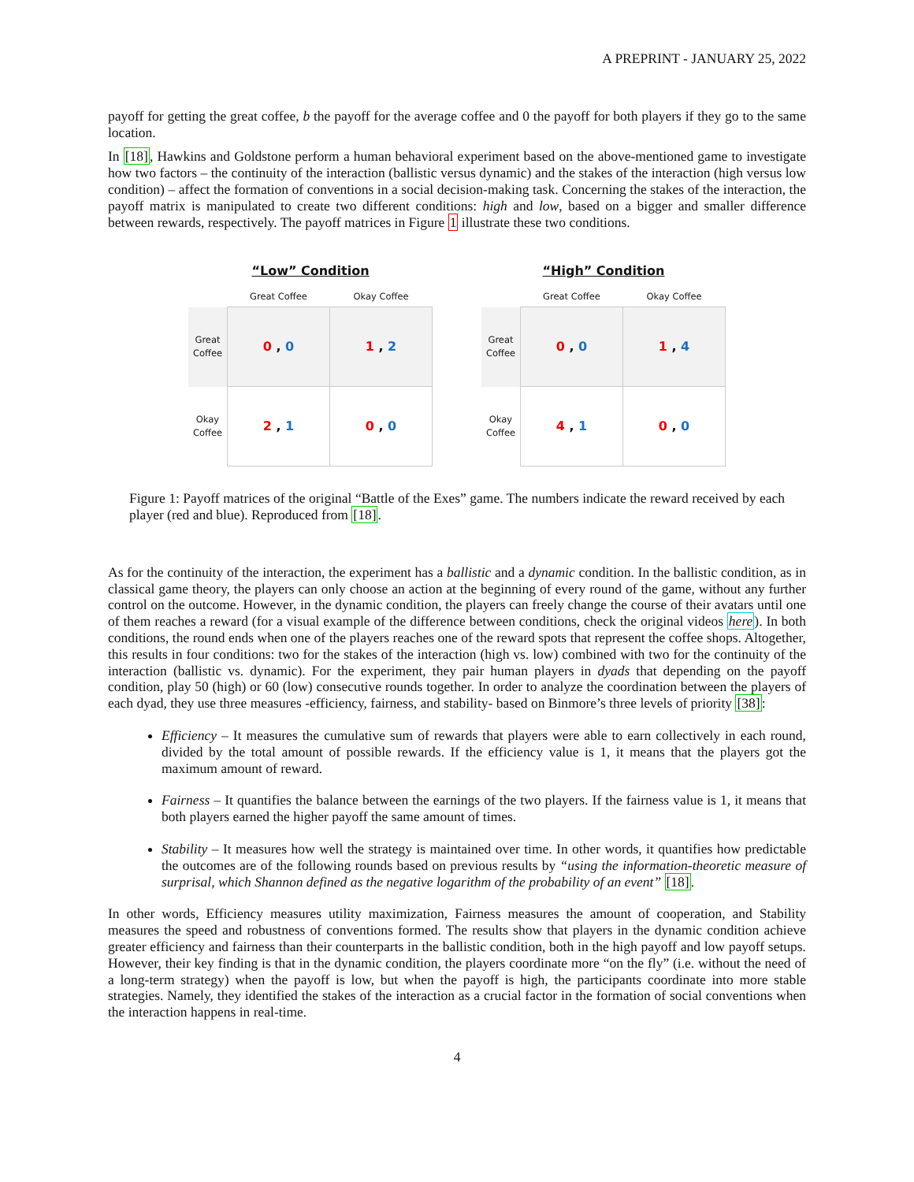A PREPRINT - JANUARY 25, 2022
payoff for getting the great coffee, b the payoff for the average coffee and 0 the payoff for both players if they go to the same location.
In [18], Hawkins and Goldstone perform a human behavioral experiment based on the above-mentioned game to investigate how two factors – the continuity of the interaction (ballistic versus dynamic) and the stakes of the interaction (high versus low condition) – affect the formation of conventions in a social decision-making task. Concerning the stakes of the interaction, the payoff matrix is manipulated to create two different conditions: high and low, based on a bigger and smaller difference between rewards, respectively. The payoff matrices in Figure 1 illustrate these two conditions.
“Low” Condition
| | Great Coffee | Okay Coffee |
| --- | --- | --- |
| Great Coffee | 0 , 0 | 1 , 2 |
| Okay Coffee | 2 , 1 | 0 , 0 |
“High” Condition
| | Great Coffee | Okay Coffee |
| --- | --- | --- |
| Great Coffee | 0 , 0 | 1 , 4 |
| Okay Coffee | 4 , 1 | 0 , 0 |
Figure 1: Payoff matrices of the original “Battle of the Exes” game. The numbers indicate the reward received by each player (red and blue). Reproduced from [18].
As for the continuity of the interaction, the experiment has a ballistic and a dynamic condition. In the ballistic condition, as in classical game theory, the players can only choose an action at the beginning of every round of the game, without any further control on the outcome. However, in the dynamic condition, the players can freely change the course of their avatars until one of them reaches a reward (for a visual example of the difference between conditions, check the original videos here). In both conditions, the round ends when one of the players reaches one of the reward spots that represent the coffee shops. Altogether, this results in four conditions: two for the stakes of the interaction (high vs. low) combined with two for the continuity of the interaction (ballistic vs. dynamic). For the experiment, they pair human players in dyads that depending on the payoff condition, play 50 (high) or 60 (low) consecutive rounds together. In order to analyze the coordination between the players of each dyad, they use three measures -efficiency, fairness, and stability- based on Binmore’s three levels of priority [38]:
Efficiency – It measures the cumulative sum of rewards that players were able to earn collectively in each round, divided by the total amount of possible rewards. If the efficiency value is 1, it means that the players got the maximum amount of reward.
Fairness – It quantifies the balance between the earnings of the two players. If the fairness value is 1, it means that both players earned the higher payoff the same amount of times.
Stability – It measures how well the strategy is maintained over time. In other words, it quantifies how predictable the outcomes are of the following rounds based on previous results by “using the information-theoretic measure of surprisal, which Shannon defined as the negative logarithm of the probability of an event” [18].
In other words, Efficiency measures utility maximization, Fairness measures the amount of cooperation, and Stability measures the speed and robustness of conventions formed. The results show that players in the dynamic condition achieve greater efficiency and fairness than their counterparts in the ballistic condition, both in the high payoff and low payoff setups. However, their key finding is that in the dynamic condition, the players coordinate more “on the fly” (i.e. without the need of a long-term strategy) when the payoff is low, but when the payoff is high, the participants coordinate into more stable strategies. Namely, they identified the stakes of the interaction as a crucial factor in the formation of social conventions when the interaction happens in real-time.
4